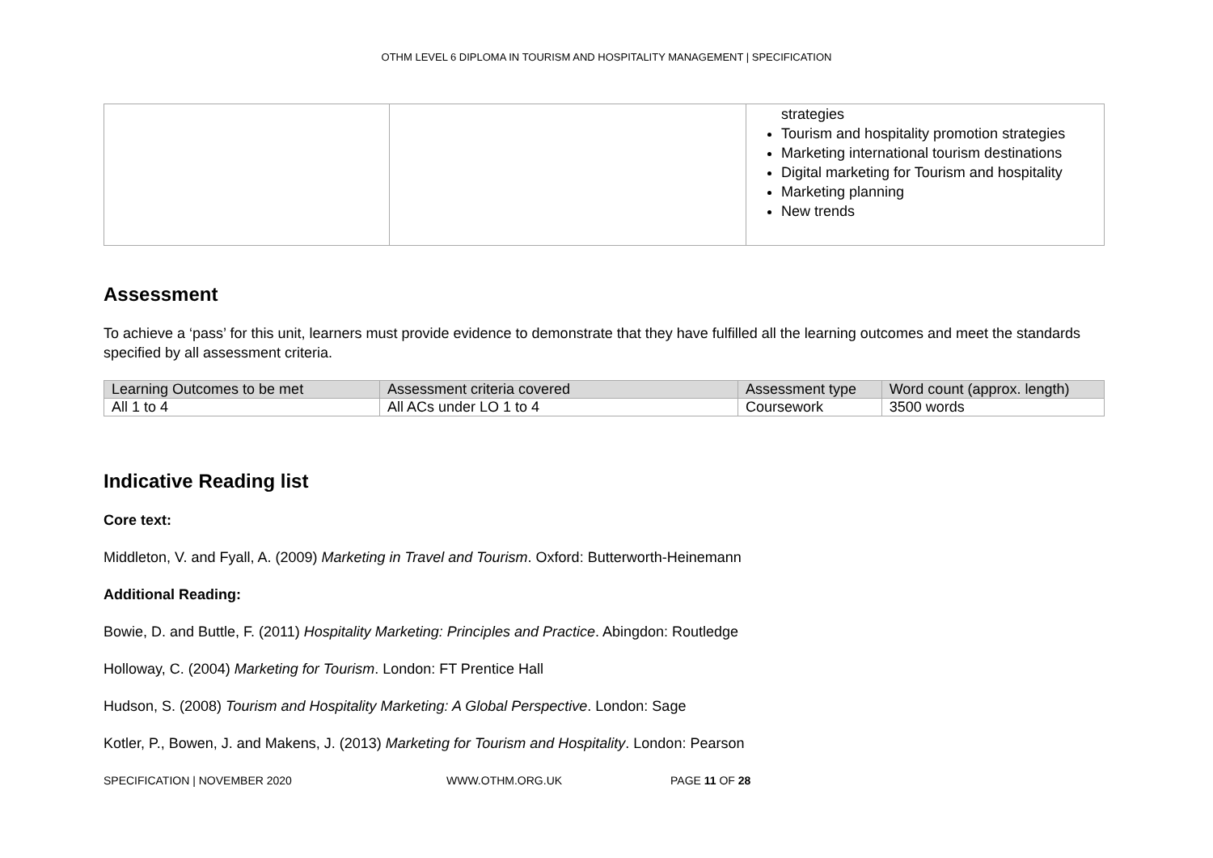OTHM LEVEL 6 DIPLOMA IN TOURISM AND HOSPITALITY MANAGEMENT | SPECIFICATION
| | | strategies Tourism and hospitality promotion strategies Marketing international tourism destinations Digital marketing for Tourism and hospitality Marketing planning New trends |
Assessment
To achieve a ‘pass’ for this unit, learners must provide evidence to demonstrate that they have fulfilled all the learning outcomes and meet the standards specified by all assessment criteria.
| Learning Outcomes to be met | Assessment criteria covered | Assessment type | Word count (approx. length) |
| --- | --- | --- | --- |
| All 1 to 4 | All ACs under LO 1 to 4 | Coursework | 3500 words |
Indicative Reading list
Core text:
Middleton, V. and Fyall, A. (2009) Marketing in Travel and Tourism. Oxford: Butterworth-Heinemann
Additional Reading:
Bowie, D. and Buttle, F. (2011) Hospitality Marketing: Principles and Practice. Abingdon: Routledge
Holloway, C. (2004) Marketing for Tourism. London: FT Prentice Hall
Hudson, S. (2008) Tourism and Hospitality Marketing: A Global Perspective. London: Sage
Kotler, P., Bowen, J. and Makens, J. (2013) Marketing for Tourism and Hospitality. London: Pearson
SPECIFICATION | NOVEMBER 2020 WWW.OTHM.ORG.UK PAGE 11 OF 28